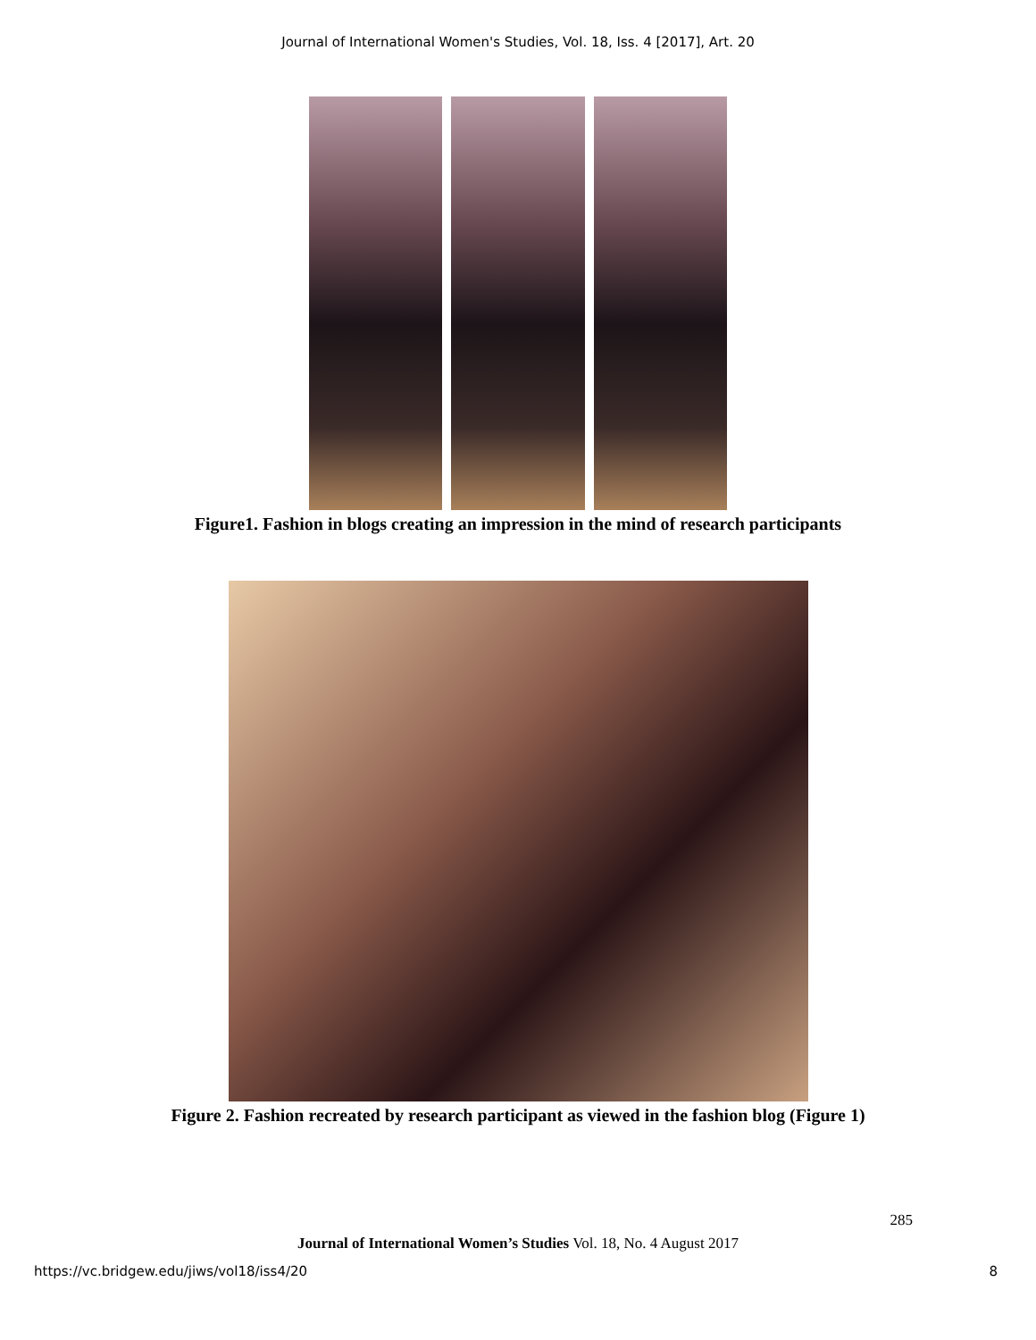Journal of International Women's Studies, Vol. 18, Iss. 4 [2017], Art. 20
Figure1. Fashion in blogs creating an impression in the mind of research participants
Figure 2. Fashion recreated by research participant as viewed in the fashion blog (Figure 1)
285
Journal of International Women’s Studies Vol. 18, No. 4 August 2017
https://vc.bridgew.edu/jiws/vol18/iss4/20 8